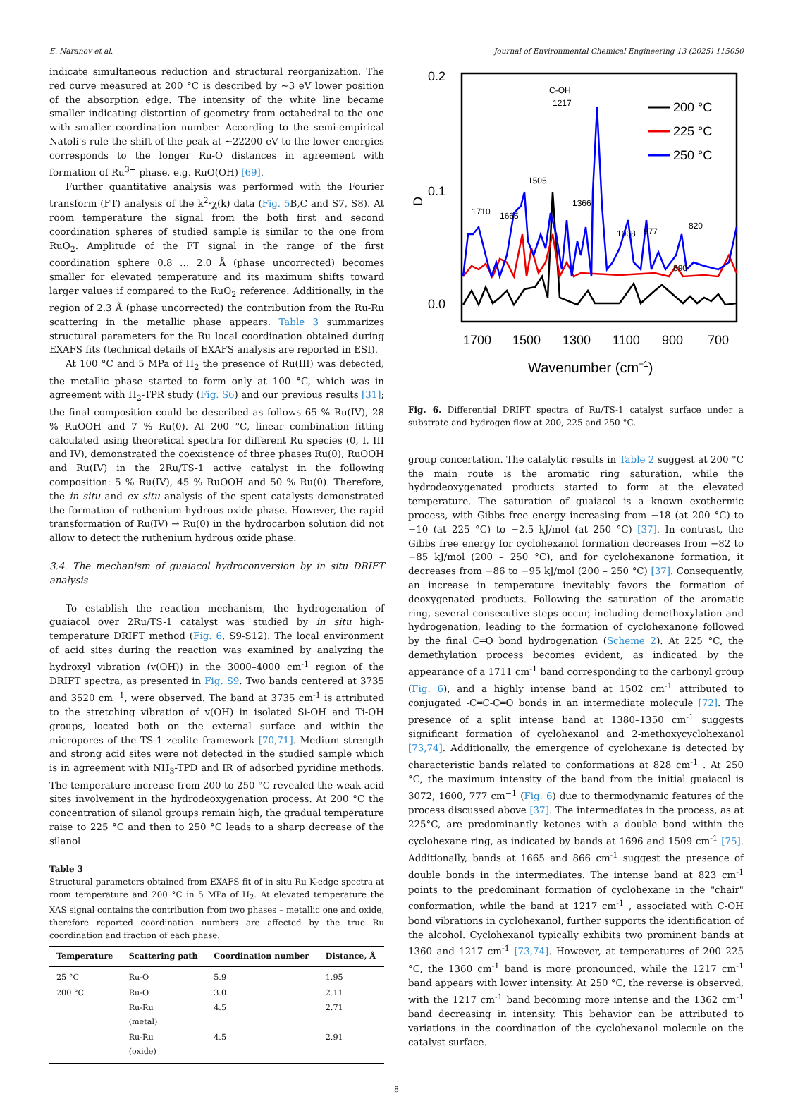E. Naranov et al. Journal of Environmental Chemical Engineering 13 (2025) 115050
indicate simultaneous reduction and structural reorganization. The red curve measured at 200 °C is described by ~3 eV lower position of the absorption edge. The intensity of the white line became smaller indicating distortion of geometry from octahedral to the one with smaller coordination number. According to the semi-empirical Natoli's rule the shift of the peak at ~22200 eV to the lower energies corresponds to the longer Ru-O distances in agreement with formation of Ru<sup>3+</sup> phase, e.g. RuO(OH) [69].
Further quantitative analysis was performed with the Fourier transform (FT) analysis of the k<sup>2</sup>·χ(k) data (Fig. 5 B,C and S7, S8). At room temperature the signal from the both first and second coordination spheres of studied sample is similar to the one from RuO<sub>2</sub>. Amplitude of the FT signal in the range of the first coordination sphere 0.8 … 2.0 Å (phase uncorrected) becomes smaller for elevated temperature and its maximum shifts toward larger values if compared to the RuO<sub>2</sub> reference. Additionally, in the region of 2.3 Å (phase uncorrected) the contribution from the Ru-Ru scattering in the metallic phase appears. Table 3 summarizes structural parameters for the Ru local coordination obtained during EXAFS fits (technical details of EXAFS analysis are reported in ESI).
At 100 °C and 5 MPa of H<sub>2</sub> the presence of Ru(III) was detected, the metallic phase started to form only at 100 °C, which was in agreement with H<sub>2</sub>-TPR study (Fig. S6) and our previous results [31]; the final composition could be described as follows 65 % Ru(IV), 28 % RuOOH and 7 % Ru(0). At 200 °C, linear combination fitting calculated using theoretical spectra for different Ru species (0, I, III and IV), demonstrated the coexistence of three phases Ru(0), RuOOH and Ru(IV) in the 2Ru/TS-1 active catalyst in the following composition: 5 % Ru(IV), 45 % RuOOH and 50 % Ru(0). Therefore, the in situ and ex situ analysis of the spent catalysts demonstrated the formation of ruthenium hydrous oxide phase. However, the rapid transformation of Ru(IV) → Ru(0) in the hydrocarbon solution did not allow to detect the ruthenium hydrous oxide phase.
3.4. The mechanism of guaiacol hydroconversion by in situ DRIFT analysis
To establish the reaction mechanism, the hydrogenation of guaiacol over 2Ru/TS-1 catalyst was studied by in situ high-temperature DRIFT method (Fig. 6, S9-S12). The local environment of acid sites during the reaction was examined by analyzing the hydroxyl vibration (v(OH)) in the 3000–4000 cm<sup>-1</sup> region of the DRIFT spectra, as presented in Fig. S9. Two bands centered at 3735 and 3520 cm<sup>−1</sup>, were observed. The band at 3735 cm<sup>-1</sup> is attributed to the stretching vibration of v(OH) in isolated Si-OH and Ti-OH groups, located both on the external surface and within the micropores of the TS-1 zeolite framework [70,71]. Medium strength and strong acid sites were not detected in the studied sample which is in agreement with NH<sub>3</sub>-TPD and IR of adsorbed pyridine methods. The temperature increase from 200 to 250 °C revealed the weak acid sites involvement in the hydrodeoxygenation process. At 200 °C the concentration of silanol groups remain high, the gradual temperature raise to 225 °C and then to 250 °C leads to a sharp decrease of the silanol
Table 3
Structural parameters obtained from EXAFS fit of in situ Ru K-edge spectra at room temperature and 200 °C in 5 MPa of H<sub>2</sub>. At elevated temperature the XAS signal contains the contribution from two phases – metallic one and oxide, therefore reported coordination numbers are affected by the true Ru coordination and fraction of each phase.
| Temperature | Scattering path | Coordination number | Distance, Å |
| --- | --- | --- | --- |
| 25 °C | Ru-O | 5.9 | 1.95 |
| 200 °C | Ru-O | 3.0 | 2.11 |
| | Ru-Ru (metal) | 4.5 | 2.71 |
| | Ru-Ru (oxide) | 4.5 | 2.91 |
0.2
0.1
0.0
D
1700
1500
1300
1100
900
700
Wavenumber (cm−1)
C-OH
1217
1710
1665
1505
1366
1068
977
890
820
200 °C
225 °C
250 °C
Fig. 6. Differential DRIFT spectra of Ru/TS-1 catalyst surface under a substrate and hydrogen flow at 200, 225 and 250 °C.
group concertation. The catalytic results in Table 2 suggest at 200 °C the main route is the aromatic ring saturation, while the hydrodeoxygenated products started to form at the elevated temperature. The saturation of guaiacol is a known exothermic process, with Gibbs free energy increasing from −18 (at 200 °C) to −10 (at 225 °C) to −2.5 kJ/mol (at 250 °C) [37]. In contrast, the Gibbs free energy for cyclohexanol formation decreases from −82 to −85 kJ/mol (200 – 250 °C), and for cyclohexanone formation, it decreases from −86 to −95 kJ/mol (200 – 250 °C) [37]. Consequently, an increase in temperature inevitably favors the formation of deoxygenated products. Following the saturation of the aromatic ring, several consecutive steps occur, including demethoxylation and hydrogenation, leading to the formation of cyclohexanone followed by the final C═O bond hydrogenation (Scheme 2). At 225 °C, the demethylation process becomes evident, as indicated by the appearance of a 1711 cm<sup>-1</sup> band corresponding to the carbonyl group (Fig. 6), and a highly intense band at 1502 cm<sup>-1</sup> attributed to conjugated -C═C-C═O bonds in an intermediate molecule [72]. The presence of a split intense band at 1380–1350 cm<sup>-1</sup> suggests significant formation of cyclohexanol and 2-methoxycyclohexanol [73,74]. Additionally, the emergence of cyclohexane is detected by characteristic bands related to conformations at 828 cm<sup>-1</sup> . At 250 °C, the maximum intensity of the band from the initial guaiacol is 3072, 1600, 777 cm<sup>−1</sup> (Fig. 6) due to thermodynamic features of the process discussed above [37]. The intermediates in the process, as at 225°C, are predominantly ketones with a double bond within the cyclohexane ring, as indicated by bands at 1696 and 1509 cm<sup>-1</sup> [75]. Additionally, bands at 1665 and 866 cm<sup>-1</sup> suggest the presence of double bonds in the intermediates. The intense band at 823 cm<sup>-1</sup> points to the predominant formation of cyclohexane in the "chair" conformation, while the band at 1217 cm<sup>-1</sup> , associated with C-OH bond vibrations in cyclohexanol, further supports the identification of the alcohol. Cyclohexanol typically exhibits two prominent bands at 1360 and 1217 cm<sup>-1</sup> [73,74]. However, at temperatures of 200–225 °C, the 1360 cm<sup>-1</sup> band is more pronounced, while the 1217 cm<sup>-1</sup> band appears with lower intensity. At 250 °C, the reverse is observed, with the 1217 cm<sup>-1</sup> band becoming more intense and the 1362 cm<sup>-1</sup> band decreasing in intensity. This behavior can be attributed to variations in the coordination of the cyclohexanol molecule on the catalyst surface.
8